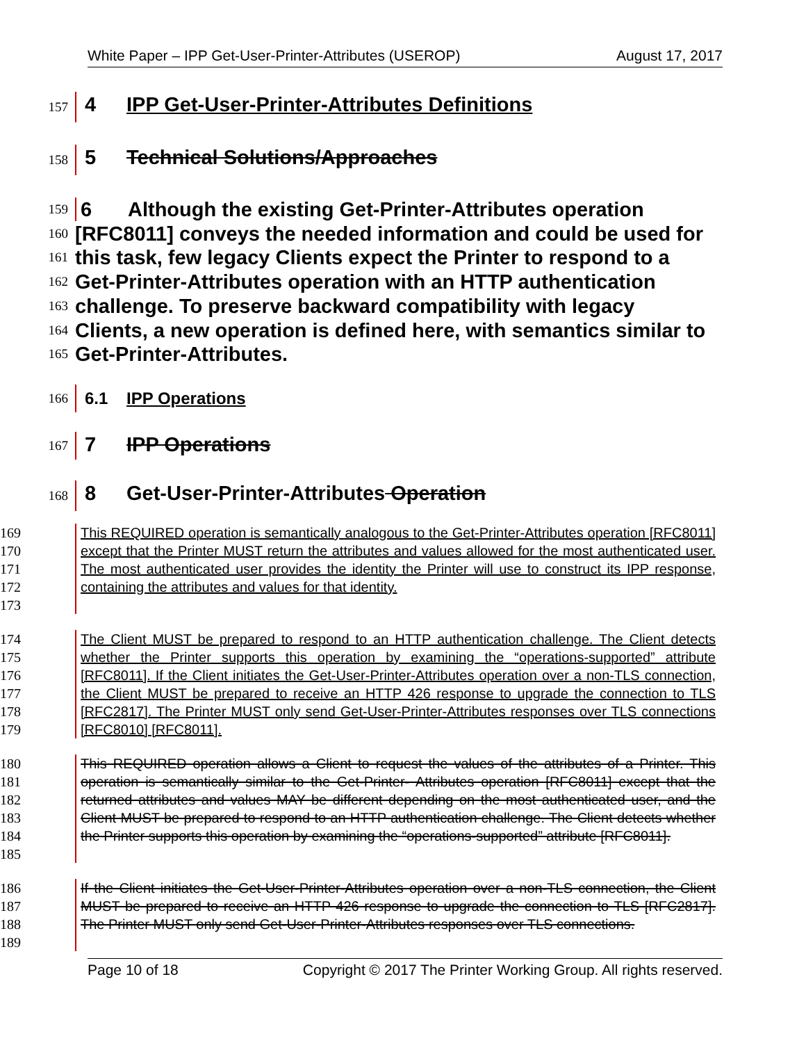White Paper – IPP Get-User-Printer-Attributes (USEROP) August 17, 2017
157
4 IPP Get-User-Printer-Attributes Definitions
158
5 Technical Solutions/Approaches
159
160
161
162
163
164
165
6 Although the existing Get-Printer-Attributes operation [RFC8011] conveys the needed information and could be used for this task, few legacy Clients expect the Printer to respond to a Get-Printer-Attributes operation with an HTTP authentication challenge. To preserve backward compatibility with legacy Clients, a new operation is defined here, with semantics similar to Get-Printer-Attributes.
166
6.1 IPP Operations
167
7 IPP Operations
168
8 Get-User-Printer-Attributes Operation
169
170
171
172
173
This REQUIRED operation is semantically analogous to the Get-Printer-Attributes operation [RFC8011] except that the Printer MUST return the attributes and values allowed for the most authenticated user. The most authenticated user provides the identity the Printer will use to construct its IPP response, containing the attributes and values for that identity.
174
175
176
177
178
179
The Client MUST be prepared to respond to an HTTP authentication challenge. The Client detects whether the Printer supports this operation by examining the “operations-supported” attribute [RFC8011]. If the Client initiates the Get-User-Printer-Attributes operation over a non-TLS connection, the Client MUST be prepared to receive an HTTP 426 response to upgrade the connection to TLS [RFC2817]. The Printer MUST only send Get-User-Printer-Attributes responses over TLS connections [RFC8010] [RFC8011].
180
181
182
183
184
185
This REQUIRED operation allows a Client to request the values of the attributes of a Printer. This operation is semantically similar to the Get-Printer- Attributes operation [RFC8011] except that the returned attributes and values MAY be different depending on the most authenticated user, and the Client MUST be prepared to respond to an HTTP authentication challenge. The Client detects whether the Printer supports this operation by examining the “operations-supported” attribute [RFC8011].
186
187
188
189
If the Client initiates the Get-User-Printer-Attributes operation over a non-TLS connection, the Client MUST be prepared to receive an HTTP 426 response to upgrade the connection to TLS [RFC2817]. The Printer MUST only send Get-User-Printer-Attributes responses over TLS connections.
Page 10 of 18 Copyright © 2017 The Printer Working Group. All rights reserved.